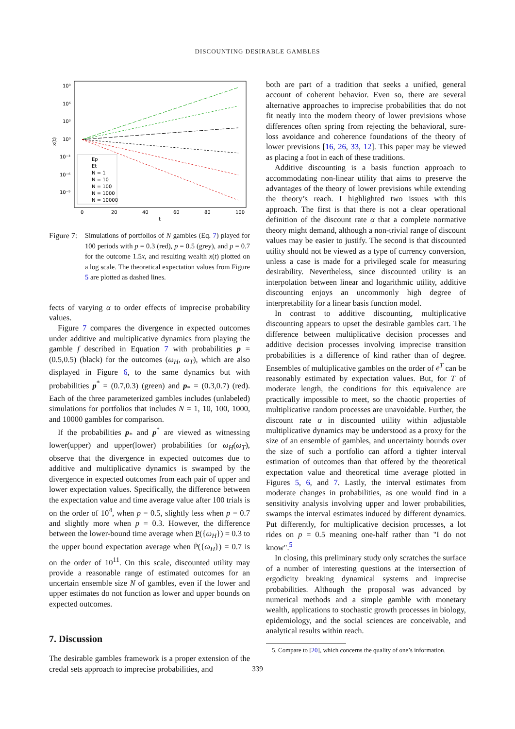DISCOUNTING DESIRABLE GAMBLES
10⁹
10⁶
10³
10⁰
10⁻³
10⁻⁶
10⁻⁹
x(t)
Ep
Et
N = 1
N = 10
N = 100
N = 1000
N = 10000
0
20
40
60
80
100
t
Figure 7:
Simulations of portfolios of N gambles (Eq. 7) played for 100 periods with p = 0.3 (red), p = 0.5 (grey), and p = 0.7 for the outcome 1.5x, and resulting wealth x(t) plotted on a log scale. The theoretical expectation values from Figure 5 are plotted as dashed lines.
fects of varying α to order effects of imprecise probability values.
Figure 7 compares the divergence in expected outcomes under additive and multiplicative dynamics from playing the gamble f described in Equation 7 with probabilities p = (0.5,0.5) (black) for the outcomes (ω<sub>H</sub>, ω<sub>T</sub>), which are also displayed in Figure 6, to the same dynamics but with probabilities p<sup>*</sup> = (0.7,0.3) (green) and p<sub>*</sub> = (0.3,0.7) (red). Each of the three parameterized gambles includes (unlabeled) simulations for portfolios that includes N = 1, 10, 100, 1000, and 10000 gambles for comparison.
If the probabilities p<sub>*</sub> and p<sup>*</sup> are viewed as witnessing lower(upper) and upper(lower) probabilities for ω<sub>H</sub>(ω<sub>T</sub>), observe that the divergence in expected outcomes due to additive and multiplicative dynamics is swamped by the divergence in expected outcomes from each pair of upper and lower expectation values. Specifically, the difference between the expectation value and time average value after 100 trials is on the order of 10<sup>4</sup>, when p = 0.5, slightly less when p = 0.7 and slightly more when p = 0.3. However, the difference between the lower-bound time average when P({ω<sub>H</sub>}) = 0.3 to the upper bound expectation average when P̄({ω<sub>H</sub>}) = 0.7 is on the order of 10<sup>11</sup>. On this scale, discounted utility may provide a reasonable range of estimated outcomes for an uncertain ensemble size N of gambles, even if the lower and upper estimates do not function as lower and upper bounds on expected outcomes.
7. Discussion
The desirable gambles framework is a proper extension of the credal sets approach to imprecise probabilities, and
both are part of a tradition that seeks a unified, general account of coherent behavior. Even so, there are several alternative approaches to imprecise probabilities that do not fit neatly into the modern theory of lower previsions whose differences often spring from rejecting the behavioral, sure-loss avoidance and coherence foundations of the theory of lower previsions [16, 26, 33, 12]. This paper may be viewed as placing a foot in each of these traditions.
Additive discounting is a basis function approach to accommodating non-linear utility that aims to preserve the advantages of the theory of lower previsions while extending the theory’s reach. I highlighted two issues with this approach. The first is that there is not a clear operational definition of the discount rate α that a complete normative theory might demand, although a non-trivial range of discount values may be easier to justify. The second is that discounted utility should not be viewed as a type of currency conversion, unless a case is made for a privileged scale for measuring desirability. Nevertheless, since discounted utility is an interpolation between linear and logarithmic utility, additive discounting enjoys an uncommonly high degree of interpretability for a linear basis function model.
In contrast to additive discounting, multiplicative discounting appears to upset the desirable gambles cart. The difference between multiplicative decision processes and additive decision processes involving imprecise transition probabilities is a difference of kind rather than of degree. Ensembles of multiplicative gambles on the order of e<sup>T</sup> can be reasonably estimated by expectation values. But, for T of moderate length, the conditions for this equivalence are practically impossible to meet, so the chaotic properties of multiplicative random processes are unavoidable. Further, the discount rate α in discounted utility within adjustable multiplicative dynamics may be understood as a proxy for the size of an ensemble of gambles, and uncertainty bounds over the size of such a portfolio can afford a tighter interval estimation of outcomes than that offered by the theoretical expectation value and theoretical time average plotted in Figures 5, 6, and 7. Lastly, the interval estimates from moderate changes in probabilities, as one would find in a sensitivity analysis involving upper and lower probabilities, swamps the interval estimates induced by different dynamics. Put differently, for multiplicative decision processes, a lot rides on p = 0.5 meaning one-half rather than "I do not know".<sup>5</sup>
In closing, this preliminary study only scratches the surface of a number of interesting questions at the intersection of ergodicity breaking dynamical systems and imprecise probabilities. Although the proposal was advanced by numerical methods and a simple gamble with monetary wealth, applications to stochastic growth processes in biology, epidemiology, and the social sciences are conceivable, and analytical results within reach.
5. Compare to [20], which concerns the quality of one’s information.
339